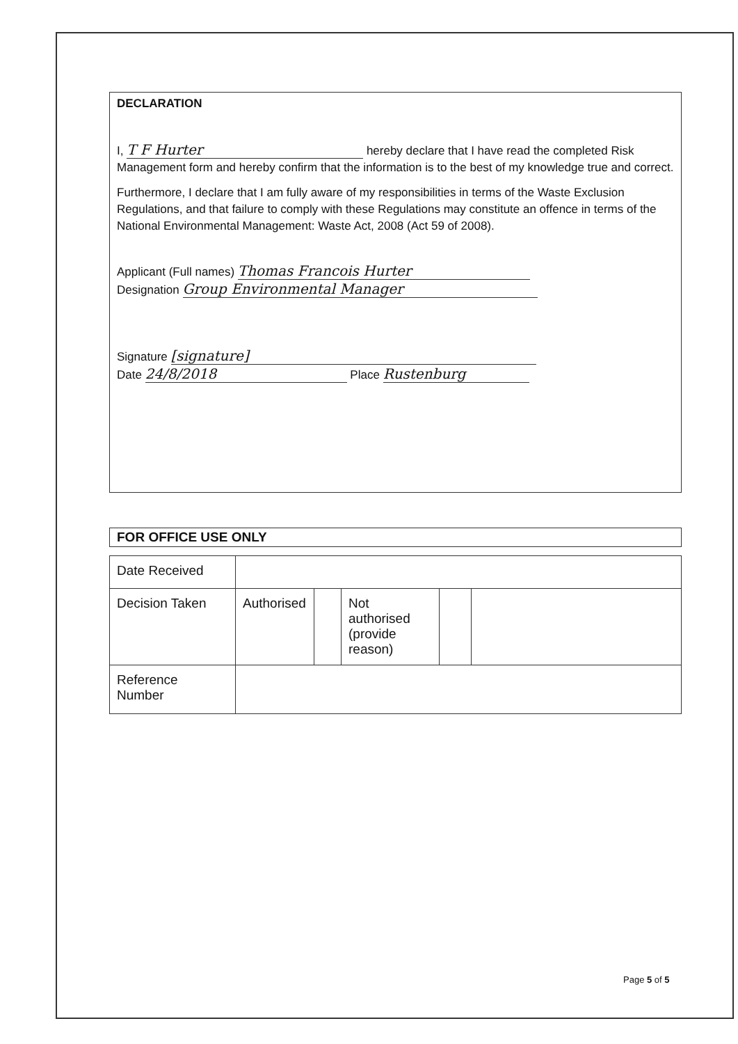DECLARATION
I, T F Hurter hereby declare that I have read the completed Risk Management form and hereby confirm that the information is to the best of my knowledge true and correct.
Furthermore, I declare that I am fully aware of my responsibilities in terms of the Waste Exclusion Regulations, and that failure to comply with these Regulations may constitute an offence in terms of the National Environmental Management: Waste Act, 2008 (Act 59 of 2008).
Applicant (Full names) Thomas Francois Hurter
Designation Group Environmental Manager
Signature [signature]
Date 24/8/2018 Place Rustenburg
FOR OFFICE USE ONLY
| Date Received | | | | | |
| Decision Taken | Authorised | | Not authorised (provide reason) | | |
| Reference Number | | | | | |
Page 5 of 5